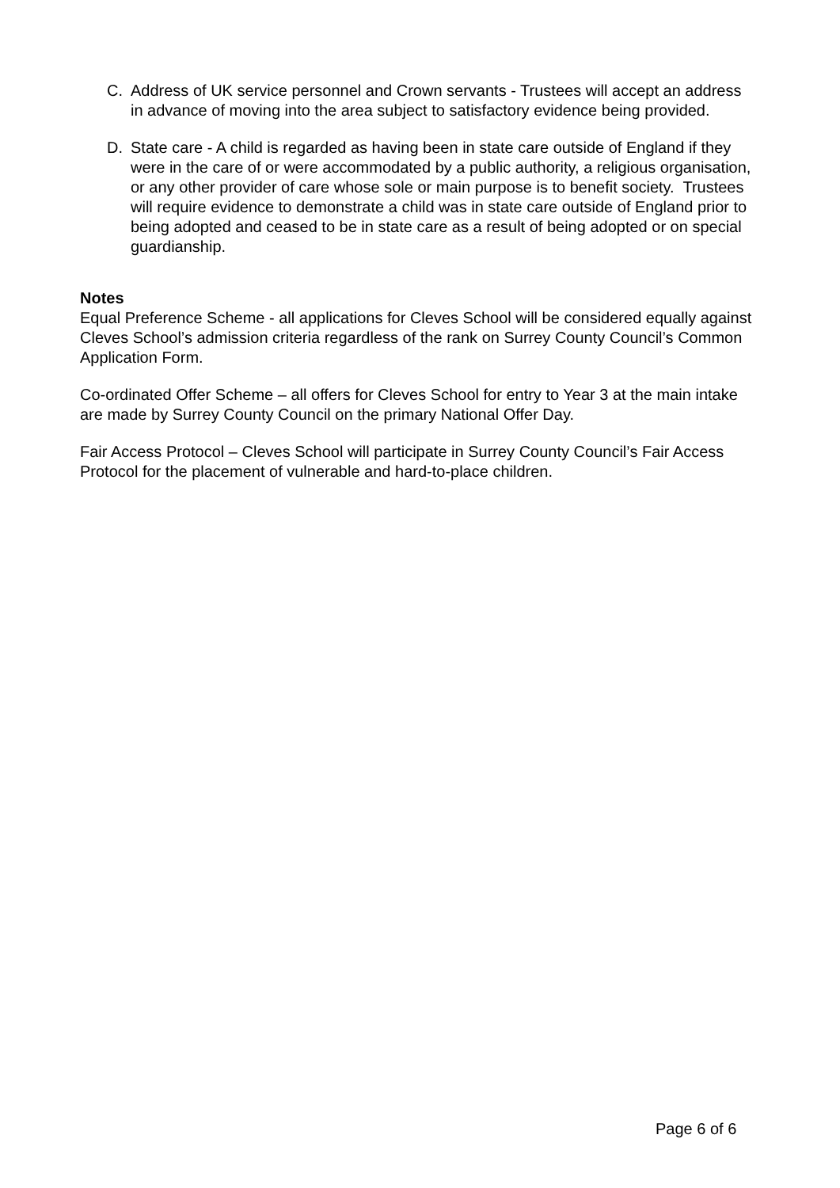C. Address of UK service personnel and Crown servants - Trustees will accept an address in advance of moving into the area subject to satisfactory evidence being provided.
D. State care - A child is regarded as having been in state care outside of England if they were in the care of or were accommodated by a public authority, a religious organisation, or any other provider of care whose sole or main purpose is to benefit society. Trustees will require evidence to demonstrate a child was in state care outside of England prior to being adopted and ceased to be in state care as a result of being adopted or on special guardianship.
Notes
Equal Preference Scheme - all applications for Cleves School will be considered equally against Cleves School’s admission criteria regardless of the rank on Surrey County Council’s Common Application Form.
Co-ordinated Offer Scheme – all offers for Cleves School for entry to Year 3 at the main intake are made by Surrey County Council on the primary National Offer Day.
Fair Access Protocol – Cleves School will participate in Surrey County Council’s Fair Access Protocol for the placement of vulnerable and hard-to-place children.
Page 6 of 6